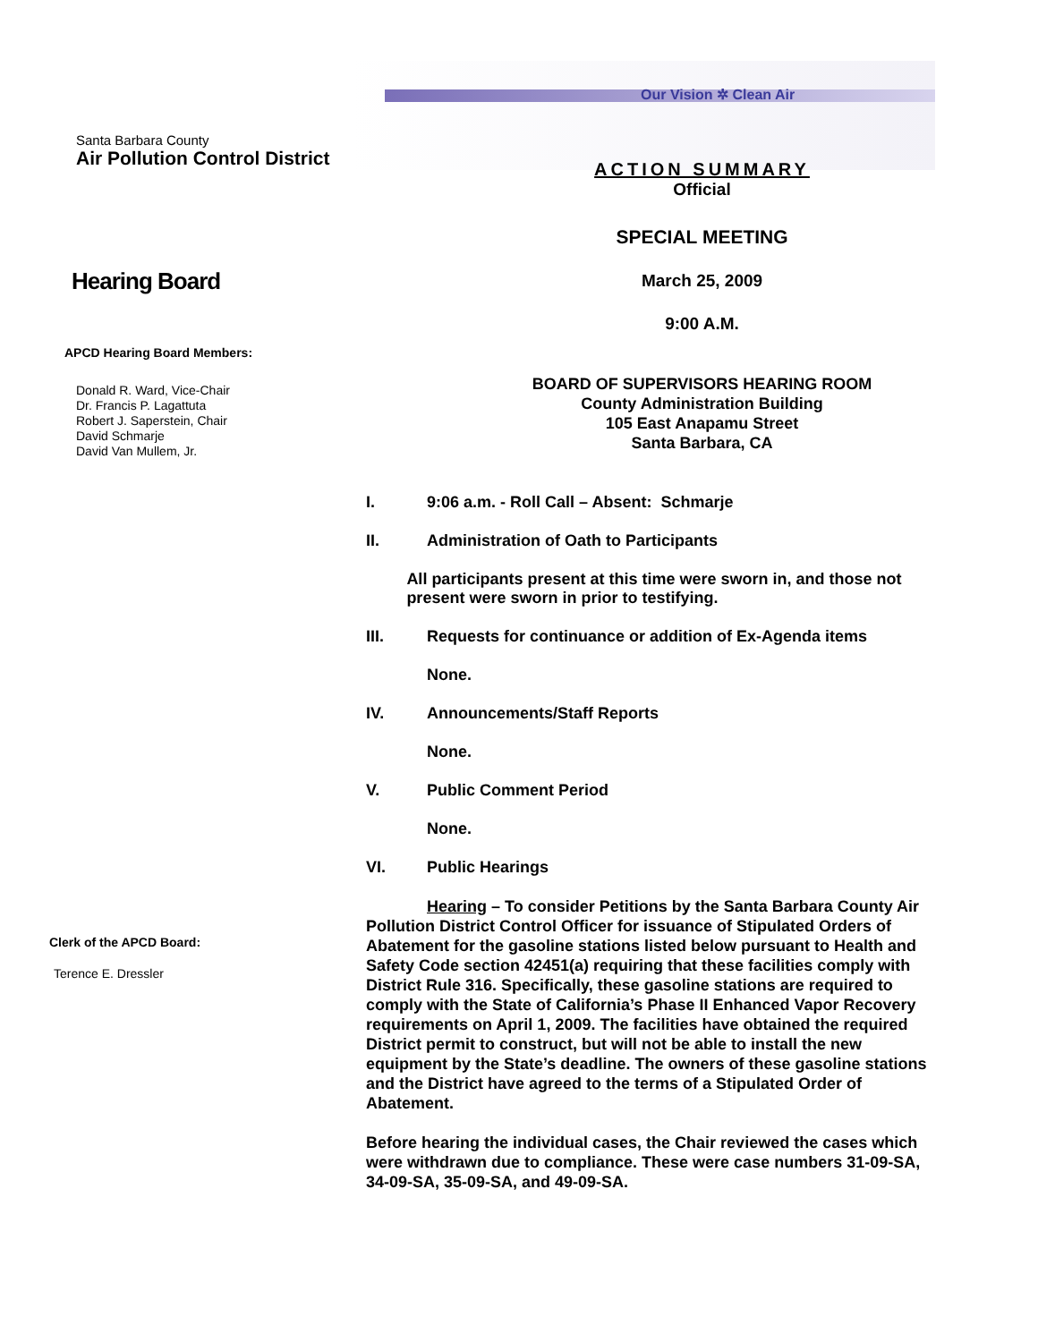Our Vision ✲ Clean Air
Santa Barbara County
Air Pollution Control District
Hearing Board
APCD Hearing Board Members:
Donald R. Ward, Vice-Chair
Dr. Francis P. Lagattuta
Robert J. Saperstein, Chair
David Schmarje
David Van Mullem, Jr.
Clerk of the APCD Board:
Terence E. Dressler
ACTION SUMMARY
Official
SPECIAL MEETING
March 25, 2009
9:00 A.M.
BOARD OF SUPERVISORS HEARING ROOM
County Administration Building
105 East Anapamu Street
Santa Barbara, CA
I. 9:06 a.m. - Roll Call – Absent: Schmarje
II. Administration of Oath to Participants
All participants present at this time were sworn in, and those not present were sworn in prior to testifying.
III. Requests for continuance or addition of Ex-Agenda items
None.
IV. Announcements/Staff Reports
None.
V. Public Comment Period
None.
VI. Public Hearings
Hearing – To consider Petitions by the Santa Barbara County Air Pollution District Control Officer for issuance of Stipulated Orders of Abatement for the gasoline stations listed below pursuant to Health and Safety Code section 42451(a) requiring that these facilities comply with District Rule 316. Specifically, these gasoline stations are required to comply with the State of California’s Phase II Enhanced Vapor Recovery requirements on April 1, 2009. The facilities have obtained the required District permit to construct, but will not be able to install the new equipment by the State’s deadline. The owners of these gasoline stations and the District have agreed to the terms of a Stipulated Order of Abatement.
Before hearing the individual cases, the Chair reviewed the cases which were withdrawn due to compliance. These were case numbers 31-09-SA, 34-09-SA, 35-09-SA, and 49-09-SA.